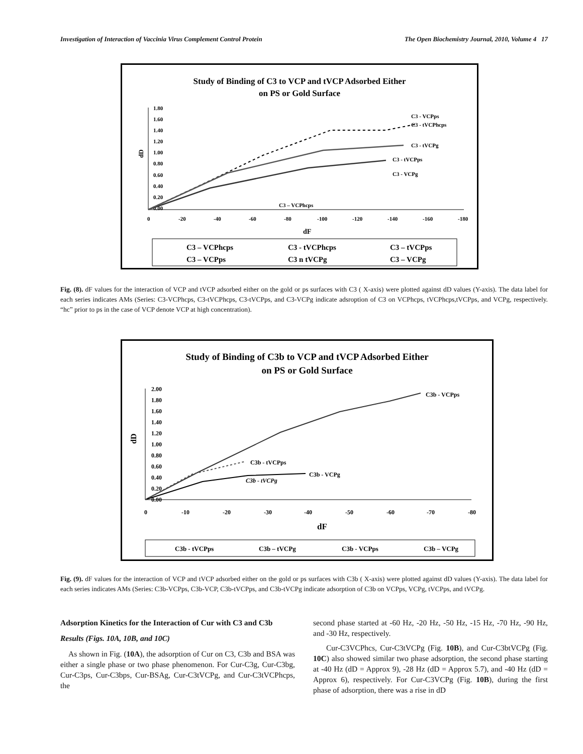Investigation of Interaction of Vaccinia Virus Complement Control Protein The Open Biochemistry Journal, 2010, Volume 4 17
Study of Binding of C3 to VCP and tVCP Adsorbed Either
on PS or Gold Surface
1.80
1.60
1.40
1.20
1.00
0.80
0.60
0.40
0.20
0.00
0
-20
-40
-60
-80
-100
-120
-140
-160
-180
C3 - VCPps
C3 - tVCPhcps
C3 - tVCPg
C3 - tVCPps
C3 - VCPg
C3 – VCPhcps
dD
dF
C3 – VCPhcps
C3 - tVCPhcps
C3 – tVCPps
C3 – VCPps
C3 n tVCPg
C3 – VCPg
Fig. (8). dF values for the interaction of VCP and tVCP adsorbed either on the gold or ps surfaces with C3 ( X-axis) were plotted against dD values (Y-axis). The data label for each series indicates AMs (Series: C3-VCPhcps, C3-tVCPhcps, C3-tVCPps, and C3-VCPg indicate adsroption of C3 on VCPhcps, tVCPhcps,tVCPps, and VCPg, respectively. “hc” prior to ps in the case of VCP denote VCP at high concentration).
Study of Binding of C3b to VCP and tVCP Adsorbed Either
on PS or Gold Surface
2.00
1.80
1.60
1.40
1.20
1.00
0.80
0.60
0.40
0.20
0.00
0
-10
-20
-30
-40
-50
-60
-70
-80
C3b - VCPps
C3b - tVCPps
C3b - VCPg
C3b - tVCPg
dD
dF
C3b - tVCPps
C3b – tVCPg
C3b - VCPps
C3b – VCPg
Fig. (9). dF values for the interaction of VCP and tVCP adsorbed either on the gold or ps surfaces with C3b ( X-axis) were plotted against dD values (Y-axis). The data label for each series indicates AMs (Series: C3b-VCPps, C3b-VCP, C3b-tVCPps, and C3b-tVCPg indicate adsorption of C3b on VCPps, VCPg, tVCPps, and tVCPg.
Adsorption Kinetics for the Interaction of Cur with C3 and C3b
Results (Figs. 10A, 10B, and 10C)
As shown in Fig. (10A), the adsorption of Cur on C3, C3b and BSA was either a single phase or two phase phenomenon. For Cur-C3g, Cur-C3bg, Cur-C3ps, Cur-C3bps, Cur-BSAg, Cur-C3tVCPg, and Cur-C3tVCPhcps, the
second phase started at -60 Hz, -20 Hz, -50 Hz, -15 Hz, -70 Hz, -90 Hz, and -30 Hz, respectively.
Cur-C3VCPhcs, Cur-C3tVCPg (Fig. 10B), and Cur-C3btVCPg (Fig. 10C) also showed similar two phase adsorption, the second phase starting at -40 Hz (dD = Approx 9), -28 Hz (dD = Approx 5.7), and -40 Hz (dD = Approx 6), respectively. For Cur-C3VCPg (Fig. 10B), during the first phase of adsorption, there was a rise in dD